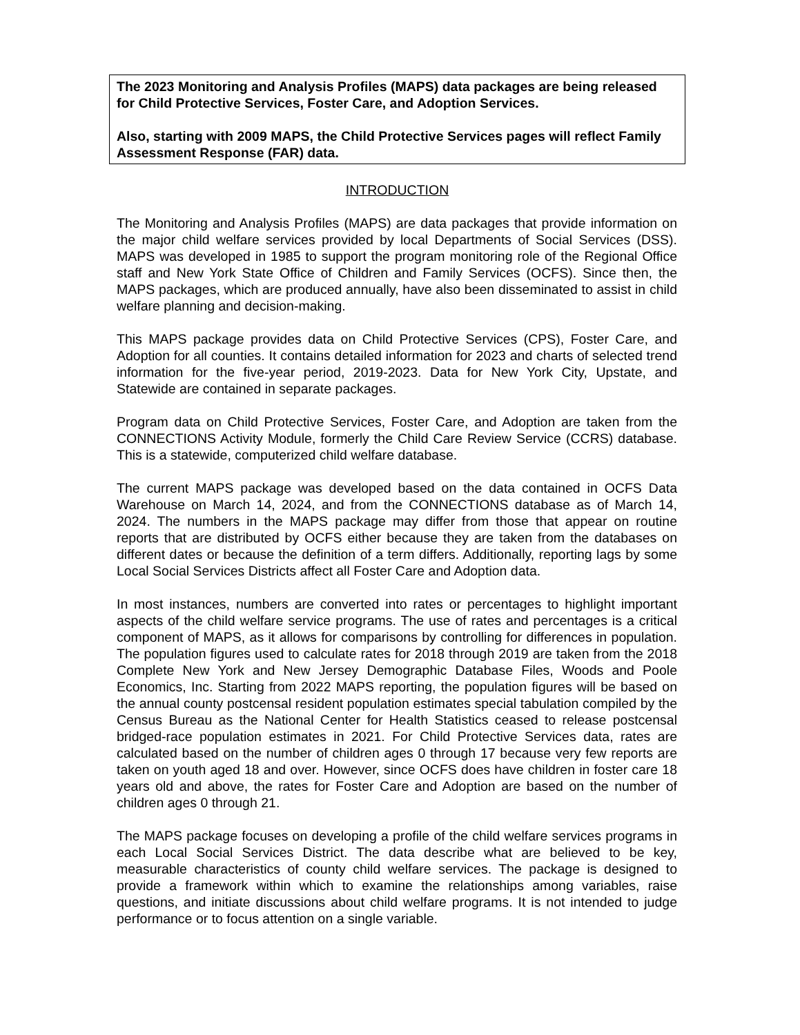The 2023 Monitoring and Analysis Profiles (MAPS) data packages are being released for Child Protective Services, Foster Care, and Adoption Services.
Also, starting with 2009 MAPS, the Child Protective Services pages will reflect Family Assessment Response (FAR) data.
INTRODUCTION
The Monitoring and Analysis Profiles (MAPS) are data packages that provide information on the major child welfare services provided by local Departments of Social Services (DSS). MAPS was developed in 1985 to support the program monitoring role of the Regional Office staff and New York State Office of Children and Family Services (OCFS). Since then, the MAPS packages, which are produced annually, have also been disseminated to assist in child welfare planning and decision-making.
This MAPS package provides data on Child Protective Services (CPS), Foster Care, and Adoption for all counties. It contains detailed information for 2023 and charts of selected trend information for the five-year period, 2019-2023. Data for New York City, Upstate, and Statewide are contained in separate packages.
Program data on Child Protective Services, Foster Care, and Adoption are taken from the CONNECTIONS Activity Module, formerly the Child Care Review Service (CCRS) database. This is a statewide, computerized child welfare database.
The current MAPS package was developed based on the data contained in OCFS Data Warehouse on March 14, 2024, and from the CONNECTIONS database as of March 14, 2024. The numbers in the MAPS package may differ from those that appear on routine reports that are distributed by OCFS either because they are taken from the databases on different dates or because the definition of a term differs. Additionally, reporting lags by some Local Social Services Districts affect all Foster Care and Adoption data.
In most instances, numbers are converted into rates or percentages to highlight important aspects of the child welfare service programs. The use of rates and percentages is a critical component of MAPS, as it allows for comparisons by controlling for differences in population. The population figures used to calculate rates for 2018 through 2019 are taken from the 2018 Complete New York and New Jersey Demographic Database Files, Woods and Poole Economics, Inc. Starting from 2022 MAPS reporting, the population figures will be based on the annual county postcensal resident population estimates special tabulation compiled by the Census Bureau as the National Center for Health Statistics ceased to release postcensal bridged-race population estimates in 2021. For Child Protective Services data, rates are calculated based on the number of children ages 0 through 17 because very few reports are taken on youth aged 18 and over. However, since OCFS does have children in foster care 18 years old and above, the rates for Foster Care and Adoption are based on the number of children ages 0 through 21.
The MAPS package focuses on developing a profile of the child welfare services programs in each Local Social Services District. The data describe what are believed to be key, measurable characteristics of county child welfare services. The package is designed to provide a framework within which to examine the relationships among variables, raise questions, and initiate discussions about child welfare programs. It is not intended to judge performance or to focus attention on a single variable.